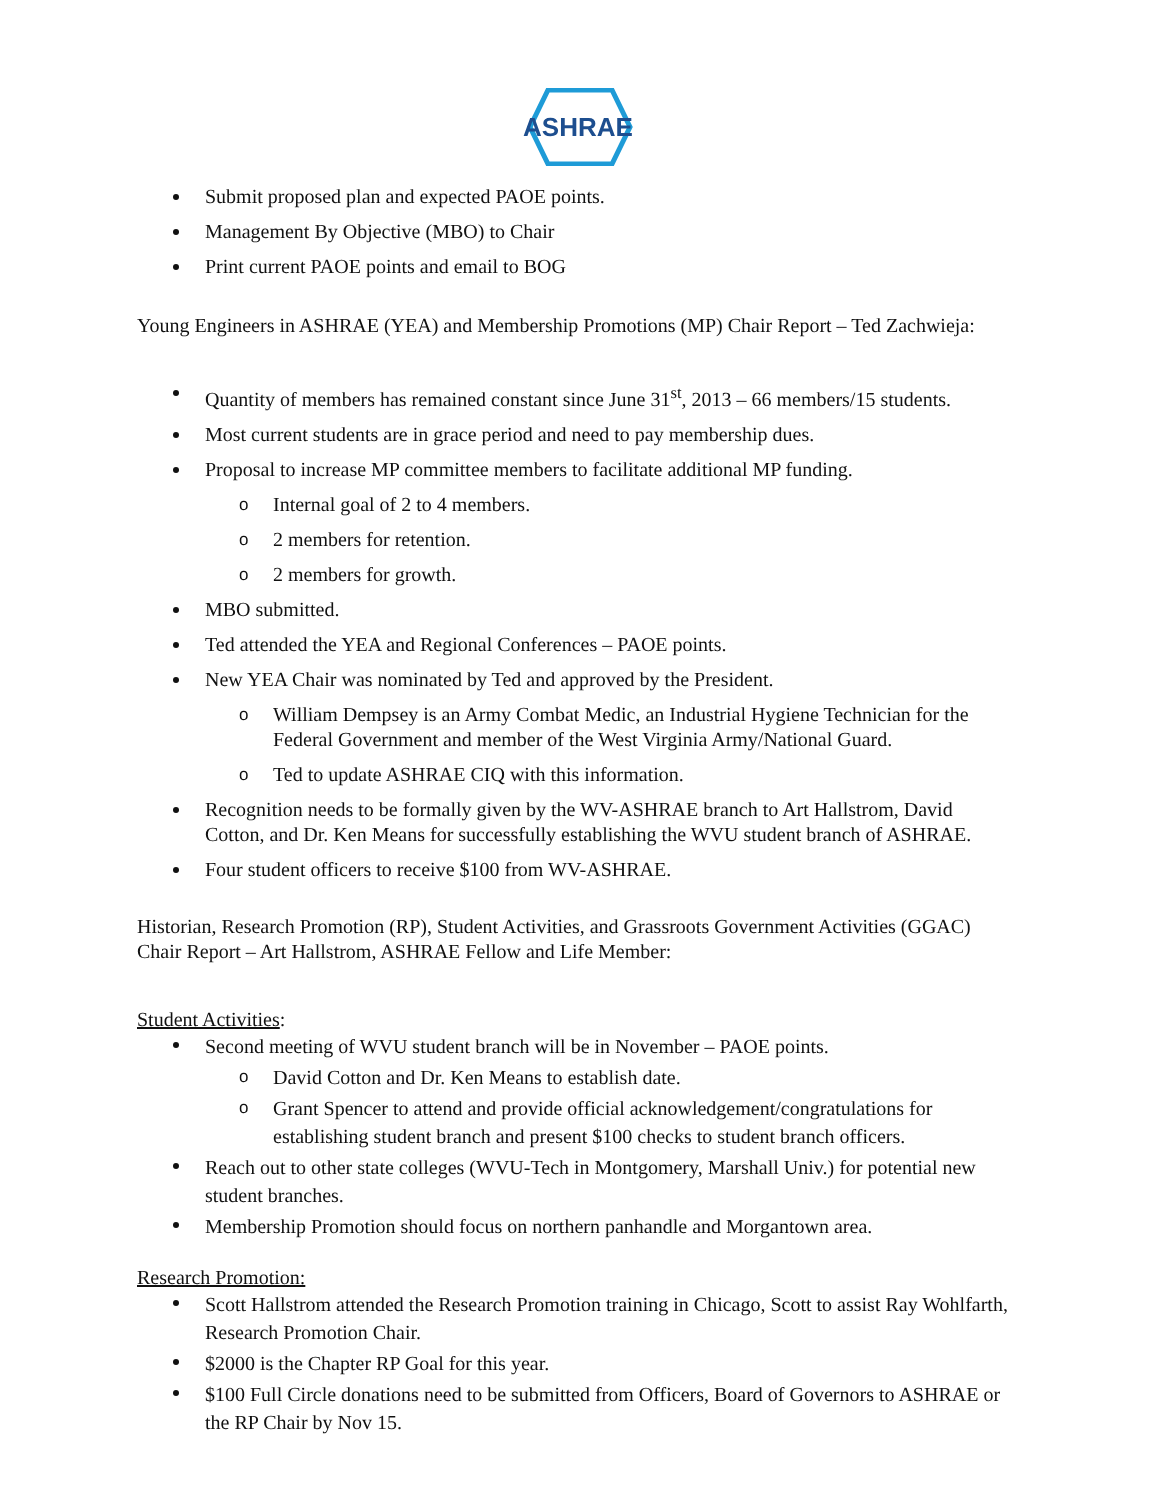ASHRAE
Submit proposed plan and expected PAOE points.
Management By Objective (MBO) to Chair
Print current PAOE points and email to BOG
Young Engineers in ASHRAE (YEA) and Membership Promotions (MP) Chair Report – Ted Zachwieja:
Quantity of members has remained constant since June 31<sup>st</sup>, 2013 – 66 members/15 students.
Most current students are in grace period and need to pay membership dues.
Proposal to increase MP committee members to facilitate additional MP funding.
o Internal goal of 2 to 4 members.
o 2 members for retention.
o 2 members for growth.
MBO submitted.
Ted attended the YEA and Regional Conferences – PAOE points.
New YEA Chair was nominated by Ted and approved by the President.
o William Dempsey is an Army Combat Medic, an Industrial Hygiene Technician for the Federal Government and member of the West Virginia Army/National Guard.
o Ted to update ASHRAE CIQ with this information.
Recognition needs to be formally given by the WV-ASHRAE branch to Art Hallstrom, David Cotton, and Dr. Ken Means for successfully establishing the WVU student branch of ASHRAE.
Four student officers to receive $100 from WV-ASHRAE.
Historian, Research Promotion (RP), Student Activities, and Grassroots Government Activities (GGAC) Chair Report – Art Hallstrom, ASHRAE Fellow and Life Member:
Student Activities:
Second meeting of WVU student branch will be in November – PAOE points.
o David Cotton and Dr. Ken Means to establish date.
o Grant Spencer to attend and provide official acknowledgement/congratulations for establishing student branch and present $100 checks to student branch officers.
Reach out to other state colleges (WVU-Tech in Montgomery, Marshall Univ.) for potential new student branches.
Membership Promotion should focus on northern panhandle and Morgantown area.
Research Promotion:
Scott Hallstrom attended the Research Promotion training in Chicago, Scott to assist Ray Wohlfarth, Research Promotion Chair.
$2000 is the Chapter RP Goal for this year.
$100 Full Circle donations need to be submitted from Officers, Board of Governors to ASHRAE or the RP Chair by Nov 15.